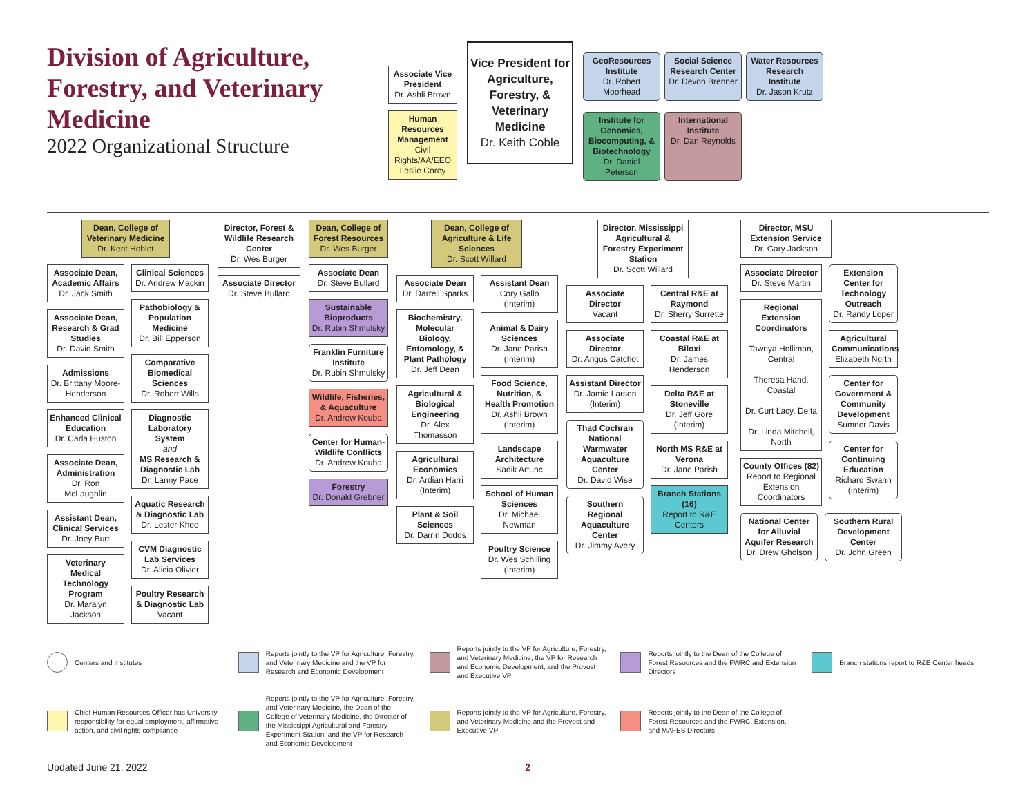Division of Agriculture, Forestry, and Veterinary Medicine
2022 Organizational Structure
Associate Vice President
Dr. Ashli Brown
Human Resources Management
Civil Rights/AA/EEO
Leslie Corey
Vice President for Agriculture, Forestry, & Veterinary Medicine
Dr. Keith Coble
GeoResources Institute
Dr. Robert Moorhead
Social Science Research Center
Dr. Devon Brenner
Water Resources Research Institute
Dr. Jason Krutz
Institute for Genomics, Biocomputing, & Biotechnology
Dr. Daniel Peterson
International Institute
Dr. Dan Reynolds
Dean, College of Veterinary Medicine
Dr. Kent Hoblet
Associate Dean, Academic Affairs
Dr. Jack Smith
Associate Dean, Research & Grad Studies
Dr. David Smith
Admissions
Dr. Brittany Moore-Henderson
Enhanced Clinical Education
Dr. Carla Huston
Associate Dean, Administration
Dr. Ron McLaughlin
Assistant Dean, Clinical Services
Dr. Joey Burt
Veterinary Medical Technology Program
Dr. Maralyn Jackson
Clinical Sciences
Dr. Andrew Mackin
Pathobiology & Population Medicine
Dr. Bill Epperson
Comparative Biomedical Sciences
Dr. Robert Wills
Diagnostic Laboratory System
and
MS Research & Diagnostic Lab
Dr. Lanny Pace
Aquatic Research & Diagnostic Lab
Dr. Lester Khoo
CVM Diagnostic Lab Services
Dr. Alicia Olivier
Poultry Research & Diagnostic Lab
Vacant
Director, Forest & Wildlife Research Center
Dr. Wes Burger
Associate Director
Dr. Steve Bullard
Dean, College of Forest Resources
Dr. Wes Burger
Associate Dean
Dr. Steve Bullard
Sustainable Bioproducts
Dr. Rubin Shmulsky
Franklin Furniture Institute
Dr. Rubin Shmulsky
Wildlife, Fisheries, & Aquaculture
Dr. Andrew Kouba
Center for Human-Wildlife Conflicts
Dr. Andrew Kouba
Forestry
Dr. Donald Grebner
Dean, College of Agriculture & Life Sciences
Dr. Scott Willard
Associate Dean
Dr. Darrell Sparks
Biochemistry, Molecular Biology, Entomology, & Plant Pathology
Dr. Jeff Dean
Agricultural & Biological Engineering
Dr. Alex Thomasson
Agricultural Economics
Dr. Ardian Harri (Interim)
Plant & Soil Sciences
Dr. Darrin Dodds
Assistant Dean
Cory Gallo (Interim)
Animal & Dairy Sciences
Dr. Jane Parish (Interim)
Food Science, Nutrition, & Health Promotion
Dr. Ashli Brown (Interim)
Landscape Architecture
Sadik Artunc
School of Human Sciences
Dr. Michael Newman
Poultry Science
Dr. Wes Schilling (Interim)
Director, Mississippi Agricultural & Forestry Experiment Station
Dr. Scott Willard
Associate Director
Vacant
Associate Director
Dr. Angus Catchot
Assistant Director
Dr. Jamie Larson (Interim)
Thad Cochran National Warmwater Aquaculture Center
Dr. David Wise
Southern Regional Aquaculture Center
Dr. Jimmy Avery
Central R&E at Raymond
Dr. Sherry Surrette
Coastal R&E at Biloxi
Dr. James Henderson
Delta R&E at Stoneville
Dr. Jeff Gore (Interim)
North MS R&E at Verona
Dr. Jane Parish
Branch Stations (16)
Report to R&E Centers
Director, MSU Extension Service
Dr. Gary Jackson
Associate Director
Dr. Steve Martin
Regional Extension Coordinators
Tawnya Holliman, Central
Theresa Hand, Coastal
Dr. Curt Lacy, Delta
Dr. Linda Mitchell, North
County Offices (82)
Report to Regional Extension Coordinators
Extension Center for Technology Outreach
Dr. Randy Loper
Agricultural Communications
Elizabeth North
Center for Government & Community Development
Sumner Davis
Center for Continuing Education
Richard Swann (Interim)
National Center for Alluvial Aquifer Research
Dr. Drew Gholson
Southern Rural Development Center
Dr. John Green
Centers and Institutes
Reports jointly to the VP for Agriculture, Forestry, and Veterinary Medicine and the VP for Research and Economic Development
Reports jointly to the VP for Agriculture, Forestry, and Veterinary Medicine, the VP for Research and Economic Development, and the Provost and Executive VP
Reports jointly to the Dean of the College of Forest Resources and the FWRC and Extension Directors
Branch stations report to R&E Center heads
Chief Human Resources Officer has University responsibility for equal employment, affirmative action, and civil rights compliance
Reports jointly to the VP for Agriculture, Forestry, and Veterinary Medicine, the Dean of the College of Veterinary Medicine, the Director of the Mississippi Agricultural and Forestry Experiment Station, and the VP for Research and Economic Development
Reports jointly to the VP for Agriculture, Forestry, and Veterinary Medicine and the Provost and Executive VP
Reports jointly to the Dean of the College of Forest Resources and the FWRC, Extension, and MAFES Directors
Updated June 21, 2022 2